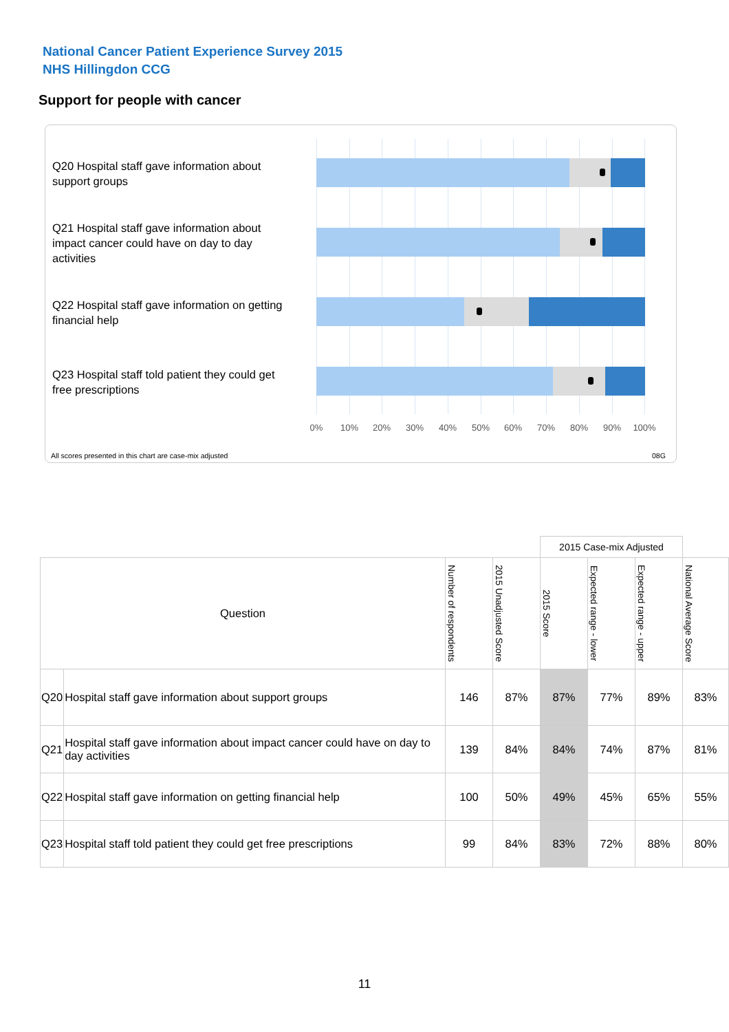National Cancer Patient Experience Survey 2015
NHS Hillingdon CCG
Support for people with cancer
Q20 Hospital staff gave information about support groups
Q21 Hospital staff gave information about impact cancer could have on day to day activities
Q22 Hospital staff gave information on getting financial help
Q23 Hospital staff told patient they could get free prescriptions
0% 10% 20% 30% 40% 50% 60% 70% 80% 90% 100%
All scores presented in this chart are case-mix adjusted
08G
| | | | | 2015 Case-mix Adjusted | | | |
| --- | --- | --- | --- | --- | --- | --- | --- |
| Question | | Number of respondents | 2015 Unadjusted Score | 2015 Score | Expected range - lower | Expected range - upper | National Average Score |
| Q20 | Hospital staff gave information about support groups | 146 | 87% | 87% | 77% | 89% | 83% |
| Q21 | Hospital staff gave information about impact cancer could have on day to day activities | 139 | 84% | 84% | 74% | 87% | 81% |
| Q22 | Hospital staff gave information on getting financial help | 100 | 50% | 49% | 45% | 65% | 55% |
| Q23 | Hospital staff told patient they could get free prescriptions | 99 | 84% | 83% | 72% | 88% | 80% |
11